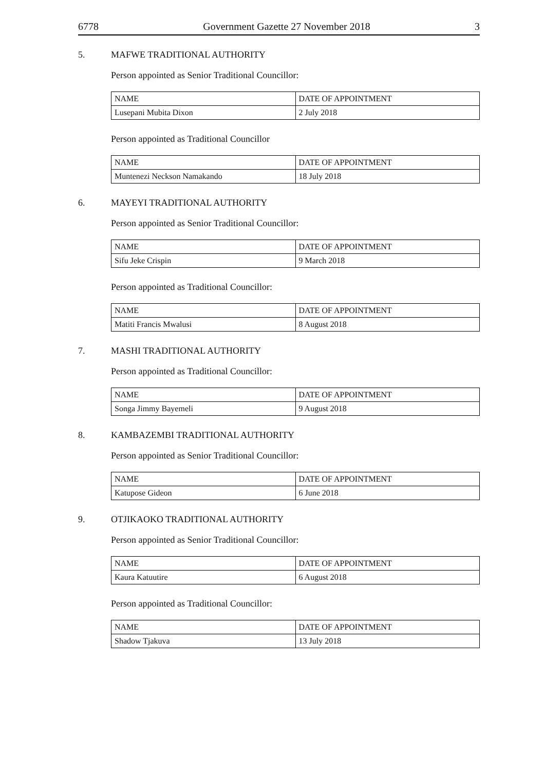6778 Government Gazette 27 November 2018 3
5. MAFWE TRADITIONAL AUTHORITY
Person appointed as Senior Traditional Councillor:
| NAME | DATE OF APPOINTMENT |
| Lusepani Mubita Dixon | 2 July 2018 |
Person appointed as Traditional Councillor
| NAME | DATE OF APPOINTMENT |
| Muntenezi Neckson Namakando | 18 July 2018 |
6. MAYEYI TRADITIONAL AUTHORITY
Person appointed as Senior Traditional Councillor:
| NAME | DATE OF APPOINTMENT |
| Sifu Jeke Crispin | 9 March 2018 |
Person appointed as Traditional Councillor:
| NAME | DATE OF APPOINTMENT |
| Matiti Francis Mwalusi | 8 August 2018 |
7. MASHI TRADITIONAL AUTHORITY
Person appointed as Traditional Councillor:
| NAME | DATE OF APPOINTMENT |
| Songa Jimmy Bayemeli | 9 August 2018 |
8. KAMBAZEMBI TRADITIONAL AUTHORITY
Person appointed as Senior Traditional Councillor:
| NAME | DATE OF APPOINTMENT |
| Katupose Gideon | 6 June 2018 |
9. OTJIKAOKO TRADITIONAL AUTHORITY
Person appointed as Senior Traditional Councillor:
| NAME | DATE OF APPOINTMENT |
| Kaura Katuutire | 6 August 2018 |
Person appointed as Traditional Councillor:
| NAME | DATE OF APPOINTMENT |
| Shadow Tjakuva | 13 July 2018 |